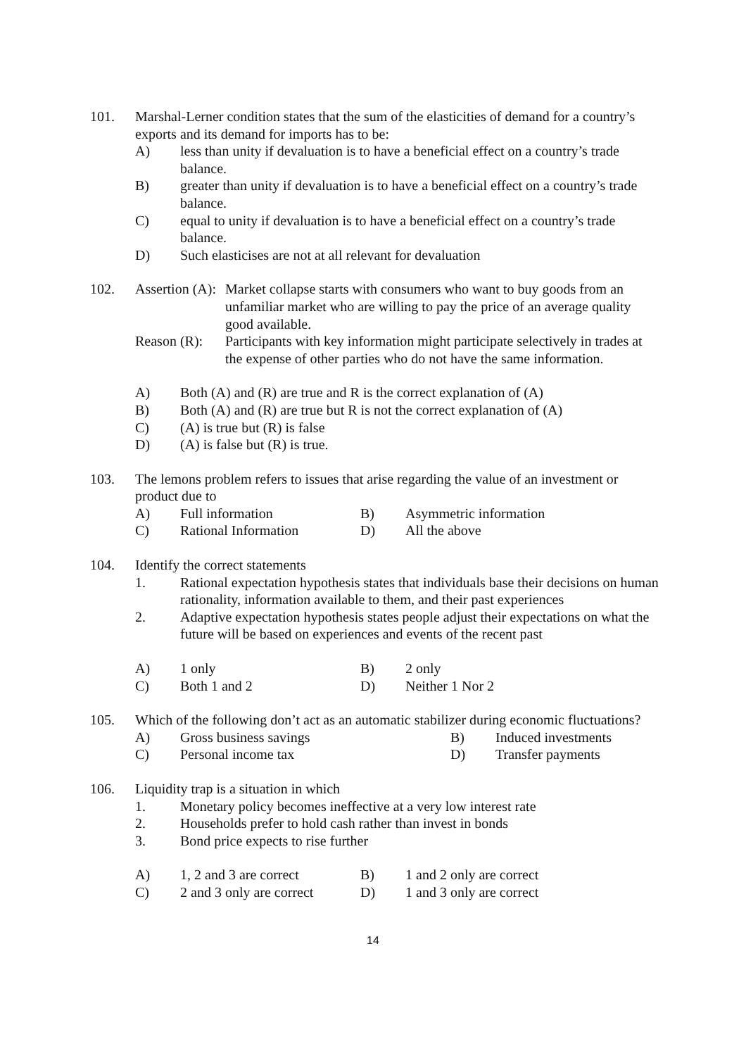101. Marshal-Lerner condition states that the sum of the elasticities of demand for a country’s exports and its demand for imports has to be:
A) less than unity if devaluation is to have a beneficial effect on a country’s trade balance.
B) greater than unity if devaluation is to have a beneficial effect on a country’s trade balance.
C) equal to unity if devaluation is to have a beneficial effect on a country’s trade balance.
D) Such elasticises are not at all relevant for devaluation
102. Assertion (A):
Market collapse starts with consumers who want to buy goods from an unfamiliar market who are willing to pay the price of an average quality good available.
Reason (R):
Participants with key information might participate selectively in trades at the expense of other parties who do not have the same information.
A) Both (A) and (R) are true and R is the correct explanation of (A)
B) Both (A) and (R) are true but R is not the correct explanation of (A)
C) (A) is true but (R) is false
D) (A) is false but (R) is true.
103. The lemons problem refers to issues that arise regarding the value of an investment or product due to
A)
Full information
B)
Asymmetric information
C)
Rational Information
D)
All the above
104. Identify the correct statements
1. Rational expectation hypothesis states that individuals base their decisions on human rationality, information available to them, and their past experiences
2. Adaptive expectation hypothesis states people adjust their expectations on what the future will be based on experiences and events of the recent past
A)
1 only
B)
2 only
C)
Both 1 and 2
D)
Neither 1 Nor 2
105. Which of the following don’t act as an automatic stabilizer during economic fluctuations?
A)
Gross business savings
B)
Induced investments
C)
Personal income tax
D)
Transfer payments
106. Liquidity trap is a situation in which
1. Monetary policy becomes ineffective at a very low interest rate
2. Households prefer to hold cash rather than invest in bonds
3. Bond price expects to rise further
A)
1, 2 and 3 are correct
B)
1 and 2 only are correct
C)
2 and 3 only are correct
D)
1 and 3 only are correct
14